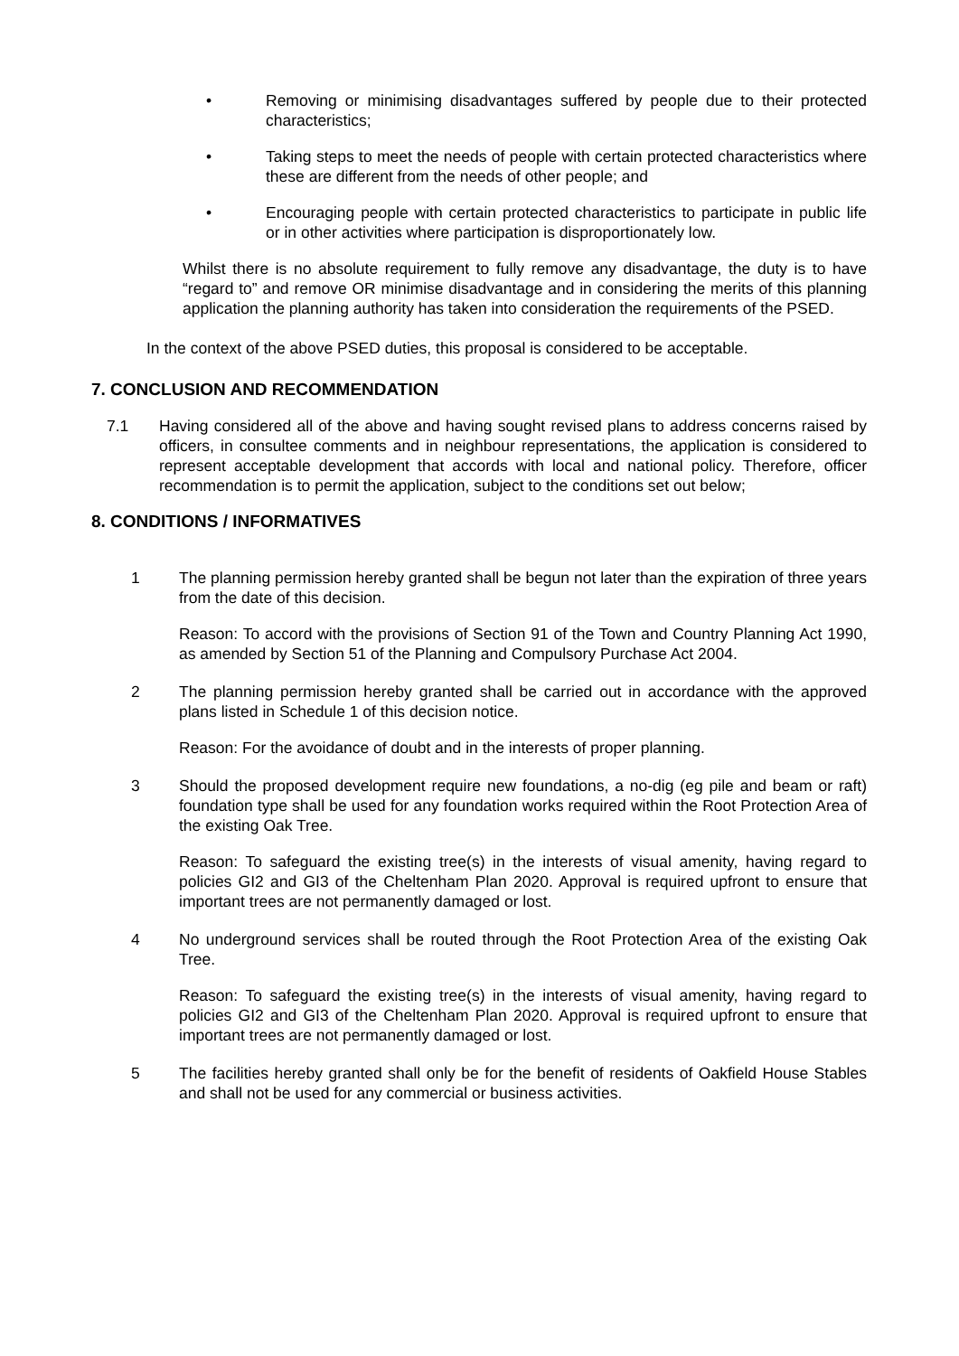• Removing or minimising disadvantages suffered by people due to their protected characteristics;
• Taking steps to meet the needs of people with certain protected characteristics where these are different from the needs of other people; and
• Encouraging people with certain protected characteristics to participate in public life or in other activities where participation is disproportionately low.
Whilst there is no absolute requirement to fully remove any disadvantage, the duty is to have “regard to” and remove OR minimise disadvantage and in considering the merits of this planning application the planning authority has taken into consideration the requirements of the PSED.
In the context of the above PSED duties, this proposal is considered to be acceptable.
7. CONCLUSION AND RECOMMENDATION
7.1 Having considered all of the above and having sought revised plans to address concerns raised by officers, in consultee comments and in neighbour representations, the application is considered to represent acceptable development that accords with local and national policy. Therefore, officer recommendation is to permit the application, subject to the conditions set out below;
8. CONDITIONS / INFORMATIVES
1 The planning permission hereby granted shall be begun not later than the expiration of three years from the date of this decision.
Reason: To accord with the provisions of Section 91 of the Town and Country Planning Act 1990, as amended by Section 51 of the Planning and Compulsory Purchase Act 2004.
2 The planning permission hereby granted shall be carried out in accordance with the approved plans listed in Schedule 1 of this decision notice.
Reason: For the avoidance of doubt and in the interests of proper planning.
3 Should the proposed development require new foundations, a no-dig (eg pile and beam or raft) foundation type shall be used for any foundation works required within the Root Protection Area of the existing Oak Tree.
Reason: To safeguard the existing tree(s) in the interests of visual amenity, having regard to policies GI2 and GI3 of the Cheltenham Plan 2020. Approval is required upfront to ensure that important trees are not permanently damaged or lost.
4 No underground services shall be routed through the Root Protection Area of the existing Oak Tree.
Reason: To safeguard the existing tree(s) in the interests of visual amenity, having regard to policies GI2 and GI3 of the Cheltenham Plan 2020. Approval is required upfront to ensure that important trees are not permanently damaged or lost.
5 The facilities hereby granted shall only be for the benefit of residents of Oakfield House Stables and shall not be used for any commercial or business activities.